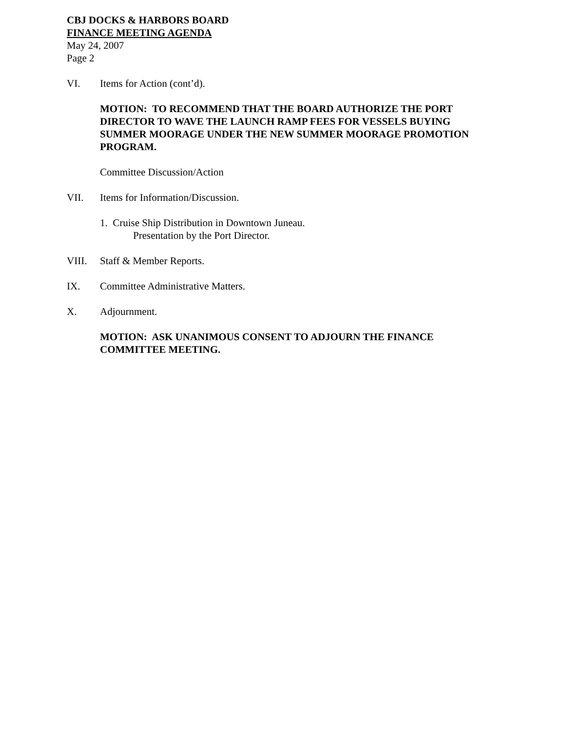CBJ DOCKS & HARBORS BOARD
FINANCE MEETING AGENDA
May 24, 2007
Page 2
VI. Items for Action (cont’d).
MOTION: TO RECOMMEND THAT THE BOARD AUTHORIZE THE PORT DIRECTOR TO WAVE THE LAUNCH RAMP FEES FOR VESSELS BUYING SUMMER MOORAGE UNDER THE NEW SUMMER MOORAGE PROMOTION PROGRAM.
Committee Discussion/Action
VII. Items for Information/Discussion.
1. Cruise Ship Distribution in Downtown Juneau.
Presentation by the Port Director.
VIII. Staff & Member Reports.
IX. Committee Administrative Matters.
X. Adjournment.
MOTION: ASK UNANIMOUS CONSENT TO ADJOURN THE FINANCE COMMITTEE MEETING.